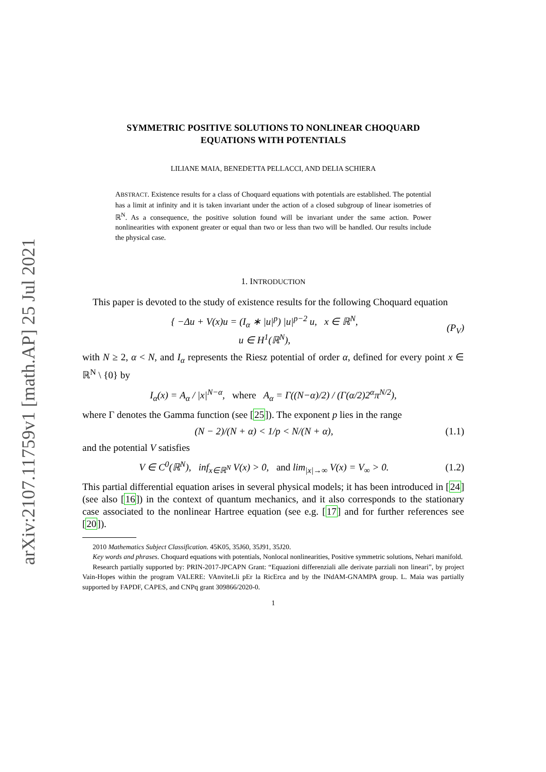arXiv:2107.11759v1 [math.AP] 25 Jul 2021
SYMMETRIC POSITIVE SOLUTIONS TO NONLINEAR CHOQUARD
EQUATIONS WITH POTENTIALS
LILIANE MAIA, BENEDETTA PELLACCI, AND DELIA SCHIERA
ABSTRACT. Existence results for a class of Choquard equations with potentials are established. The potential has a limit at infinity and it is taken invariant under the action of a closed subgroup of linear isometries of ℝ<sup>N</sup>. As a consequence, the positive solution found will be invariant under the same action. Power nonlinearities with exponent greater or equal than two or less than two will be handled. Our results include the physical case.
1. INTRODUCTION
This paper is devoted to the study of existence results for the following Choquard equation
{ −Δu + V(x)u = (I<sub>α</sub> ∗ |u|<sup>p</sup>) |u|<sup>p−2</sup> u, x ∈ ℝ<sup>N</sup>,
u ∈ H<sup>1</sup>(ℝ<sup>N</sup>), (P<sub>V</sub>)
with N ≥ 2, α < N, and I<sub>α</sub> represents the Riesz potential of order α, defined for every point x ∈ ℝ<sup>N</sup> \ {0} by
I<sub>α</sub>(x) = A<sub>α</sub> / |x|<sup>N−α</sup>, where A<sub>α</sub> = Γ((N−α)/2) / (Γ(α/2)2<sup>α</sup>π<sup>N/2</sup>),
where Γ denotes the Gamma function (see [25]). The exponent p lies in the range
(N − 2)/(N + α) < 1/p < N/(N + α), (1.1)
and the potential V satisfies
V ∈ C<sup>0</sup>(ℝ<sup>N</sup>), inf<sub>x∈ℝ<sup>N</sup></sub> V(x) > 0, and lim<sub>|x|→∞</sub> V(x) = V<sub>∞</sub> > 0. (1.2)
This partial differential equation arises in several physical models; it has been introduced in [24] (see also [16]) in the context of quantum mechanics, and it also corresponds to the stationary case associated to the nonlinear Hartree equation (see e.g. [17] and for further references see [20]).
2010 Mathematics Subject Classification. 45K05, 35J60, 35J91, 35J20.
Key words and phrases. Choquard equations with potentials, Nonlocal nonlinearities, Positive symmetric solutions, Nehari manifold.
Research partially supported by: PRIN-2017-JPCAPN Grant: “Equazioni differenziali alle derivate parziali non lineari”, by project Vain-Hopes within the program VALERE: VAnviteLli pEr la RicErca and by the INdAM-GNAMPA group. L. Maia was partially supported by FAPDF, CAPES, and CNPq grant 309866/2020-0.
1